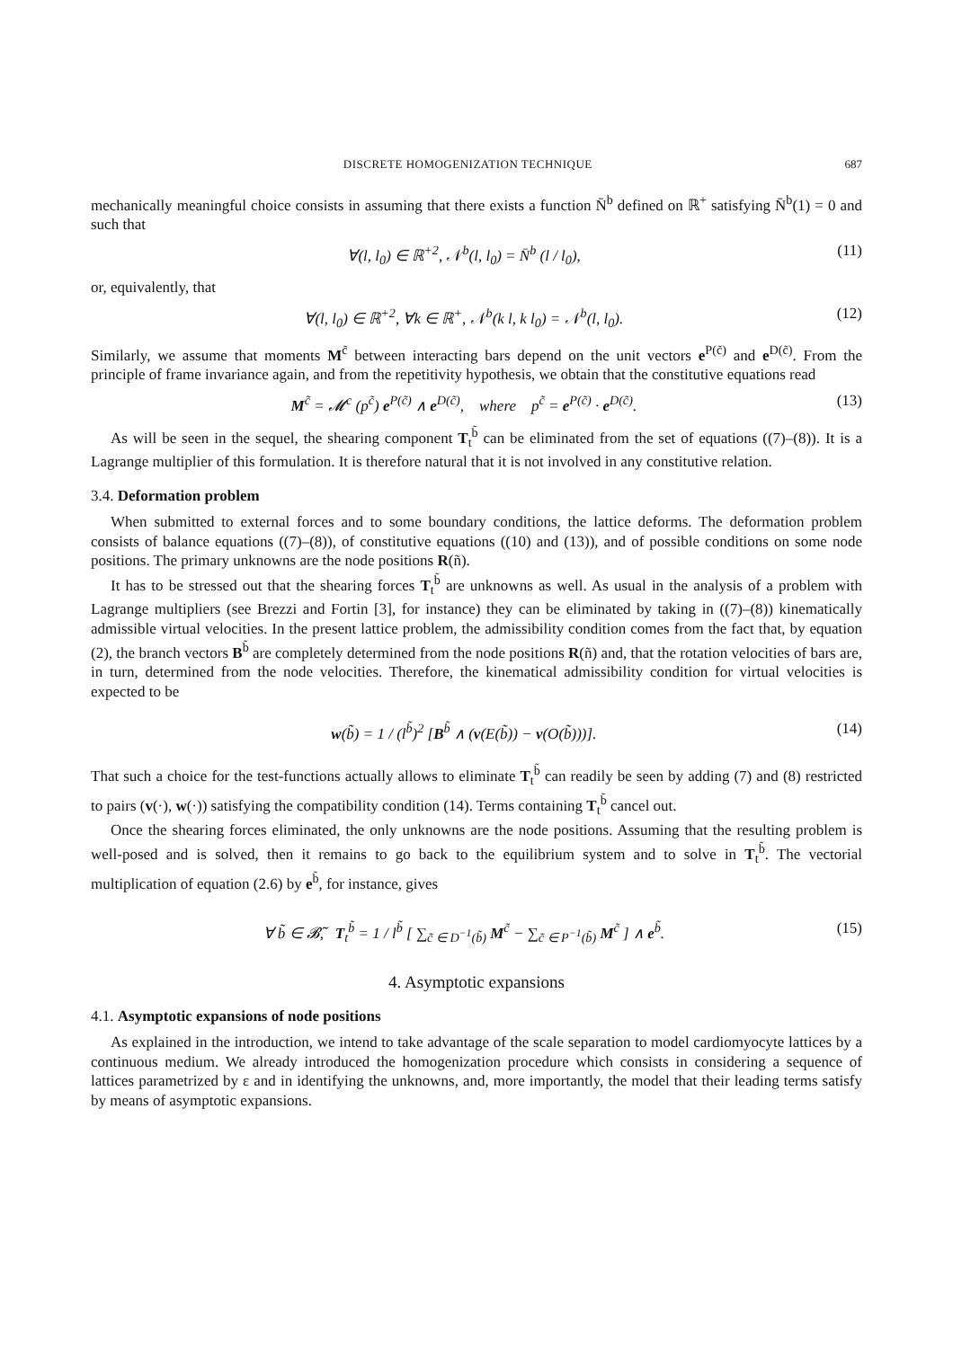DISCRETE HOMOGENIZATION TECHNIQUE 687
mechanically meaningful choice consists in assuming that there exists a function N̄<sup>b</sup> defined on ℝ<sup>+</sup> satisfying N̄<sup>b</sup>(1) = 0 and such that
∀(l, l<sub>0</sub>) ∈ ℝ<sup>+2</sup>, 𝒩<sup>b</sup>(l, l<sub>0</sub>) = N̄<sup>b</sup> (l / l<sub>0</sub>), (11)
or, equivalently, that
∀(l, l<sub>0</sub>) ∈ ℝ<sup>+2</sup>, ∀k ∈ ℝ<sup>+</sup>, 𝒩<sup>b</sup>(k l, k l<sub>0</sub>) = 𝒩<sup>b</sup>(l, l<sub>0</sub>). (12)
Similarly, we assume that moments M<sup>c̃</sup> between interacting bars depend on the unit vectors e<sup>P(c̃)</sup> and e<sup>D(c̃)</sup>. From the principle of frame invariance again, and from the repetitivity hypothesis, we obtain that the constitutive equations read
M<sup>c̃</sup> = 𝓜<sup>c</sup> (p<sup>c̃</sup>) e<sup>P(c̃)</sup> ∧ e<sup>D(c̃)</sup>, where p<sup>c̃</sup> = e<sup>P(c̃)</sup> · e<sup>D(c̃)</sup>. (13)
As will be seen in the sequel, the shearing component T<sub>t</sub><sup>b̃</sup> can be eliminated from the set of equations ((7)–(8)). It is a Lagrange multiplier of this formulation. It is therefore natural that it is not involved in any constitutive relation.
3.4. Deformation problem
When submitted to external forces and to some boundary conditions, the lattice deforms. The deformation problem consists of balance equations ((7)–(8)), of constitutive equations ((10) and (13)), and of possible conditions on some node positions. The primary unknowns are the node positions R(ñ).
It has to be stressed out that the shearing forces T<sub>t</sub><sup>b̃</sup> are unknowns as well. As usual in the analysis of a problem with Lagrange multipliers (see Brezzi and Fortin [3], for instance) they can be eliminated by taking in ((7)–(8)) kinematically admissible virtual velocities. In the present lattice problem, the admissibility condition comes from the fact that, by equation (2), the branch vectors B<sup>b̃</sup> are completely determined from the node positions R(ñ) and, that the rotation velocities of bars are, in turn, determined from the node velocities. Therefore, the kinematical admissibility condition for virtual velocities is expected to be
w(b̃) = 1 / (l<sup>b̃</sup>)<sup>2</sup> [B<sup>b̃</sup> ∧ (v(E(b̃)) − v(O(b̃)))]. (14)
That such a choice for the test-functions actually allows to eliminate T<sub>t</sub><sup>b̃</sup> can readily be seen by adding (7) and (8) restricted to pairs (v(·), w(·)) satisfying the compatibility condition (14). Terms containing T<sub>t</sub><sup>b̃</sup> cancel out.
Once the shearing forces eliminated, the only unknowns are the node positions. Assuming that the resulting problem is well-posed and is solved, then it remains to go back to the equilibrium system and to solve in T<sub>t</sub><sup>b̃</sup>. The vectorial multiplication of equation (2.6) by e<sup>b̃</sup>, for instance, gives
∀ b̃ ∈ 𝓑̃, T<sub>t</sub><sup>b̃</sup> = 1 / l<sup>b̃</sup> [ ∑<sub>c̃ ∈ D<sup>−1</sup>(b̃)</sub> M<sup>c̃</sup> − ∑<sub>c̃ ∈ P<sup>−1</sup>(b̃)</sub> M<sup>c̃</sup> ] ∧ e<sup>b̃</sup>. (15)
4. Asymptotic expansions
4.1. Asymptotic expansions of node positions
As explained in the introduction, we intend to take advantage of the scale separation to model cardiomyocyte lattices by a continuous medium. We already introduced the homogenization procedure which consists in considering a sequence of lattices parametrized by ε and in identifying the unknowns, and, more importantly, the model that their leading terms satisfy by means of asymptotic expansions.